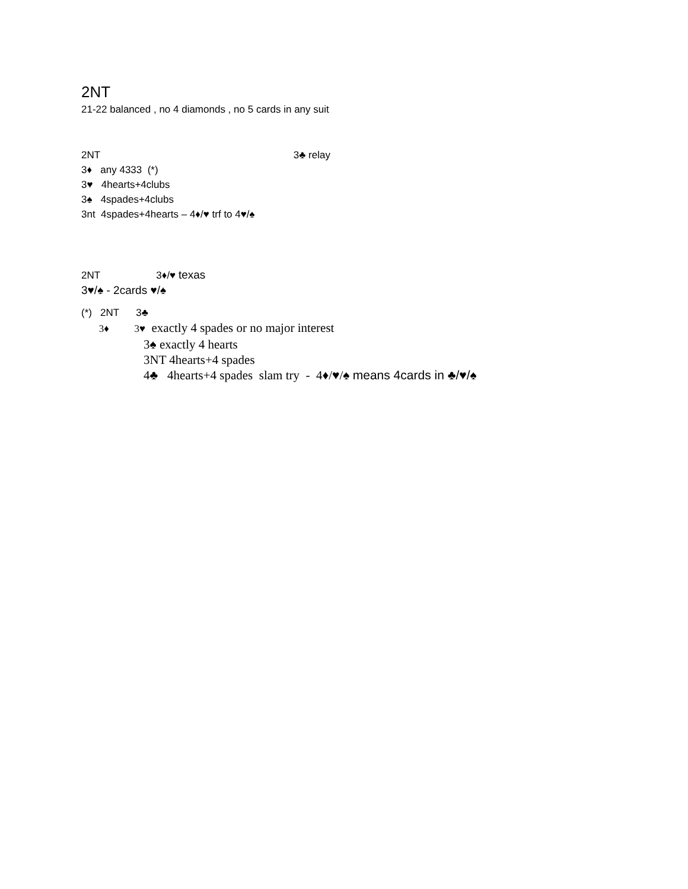2NT
21-22 balanced , no 4 diamonds , no 5 cards in any suit
2NT 3♣ relay
3♦ any 4333 (*)
3♥ 4hearts+4clubs
3♠ 4spades+4clubs
3nt 4spades+4hearts – 4♦/♥ trf to 4♥/♠
2NT 3♦/♥ texas
3♥/♠ - 2cards ♥/♠
(*) 2NT 3♣
3♦ 3♥ exactly 4 spades or no major interest
3♠ exactly 4 hearts
3NT 4hearts+4 spades
4♣ 4hearts+4 spades slam try - 4♦/♥/♠ means 4cards in ♣/♥/♠